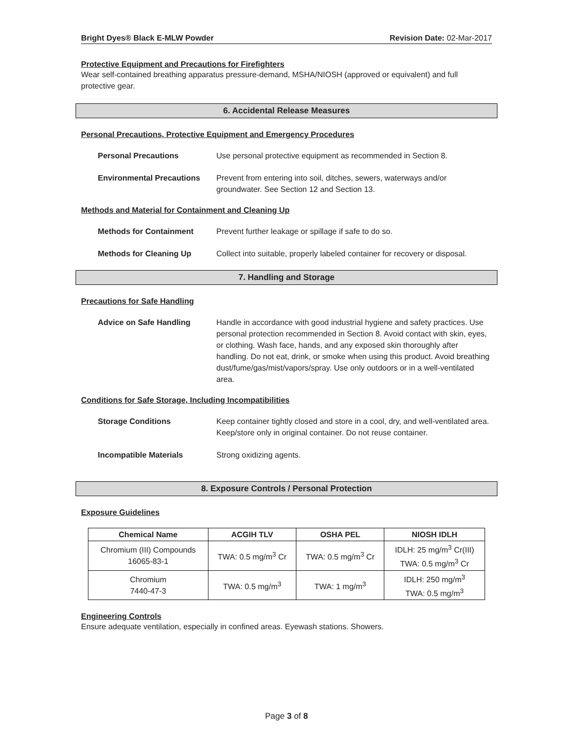Bright Dyes® Black E-MLW Powder Revision Date: 02-Mar-2017
Protective Equipment and Precautions for Firefighters
Wear self-contained breathing apparatus pressure-demand, MSHA/NIOSH (approved or equivalent) and full protective gear.
6. Accidental Release Measures
Personal Precautions, Protective Equipment and Emergency Procedures
Personal Precautions
Use personal protective equipment as recommended in Section 8.
Environmental Precautions
Prevent from entering into soil, ditches, sewers, waterways and/or groundwater. See Section 12 and Section 13.
Methods and Material for Containment and Cleaning Up
Methods for Containment
Prevent further leakage or spillage if safe to do so.
Methods for Cleaning Up
Collect into suitable, properly labeled container for recovery or disposal.
7. Handling and Storage
Precautions for Safe Handling
Advice on Safe Handling
Handle in accordance with good industrial hygiene and safety practices. Use personal protection recommended in Section 8. Avoid contact with skin, eyes, or clothing. Wash face, hands, and any exposed skin thoroughly after handling. Do not eat, drink, or smoke when using this product. Avoid breathing dust/fume/gas/mist/vapors/spray. Use only outdoors or in a well-ventilated area.
Conditions for Safe Storage, Including Incompatibilities
Storage Conditions
Keep container tightly closed and store in a cool, dry, and well-ventilated area. Keep/store only in original container. Do not reuse container.
Incompatible Materials
Strong oxidizing agents.
8. Exposure Controls / Personal Protection
Exposure Guidelines
| Chemical Name | ACGIH TLV | OSHA PEL | NIOSH IDLH |
| --- | --- | --- | --- |
| Chromium (III) Compounds 16065-83-1 | TWA: 0.5 mg/m<sup>3</sup> Cr | TWA: 0.5 mg/m<sup>3</sup> Cr | IDLH: 25 mg/m<sup>3</sup> Cr(III) TWA: 0.5 mg/m<sup>3</sup> Cr |
| Chromium 7440-47-3 | TWA: 0.5 mg/m<sup>3</sup> | TWA: 1 mg/m<sup>3</sup> | IDLH: 250 mg/m<sup>3</sup> TWA: 0.5 mg/m<sup>3</sup> |
Engineering Controls
Ensure adequate ventilation, especially in confined areas. Eyewash stations. Showers.
Page 3 of 8